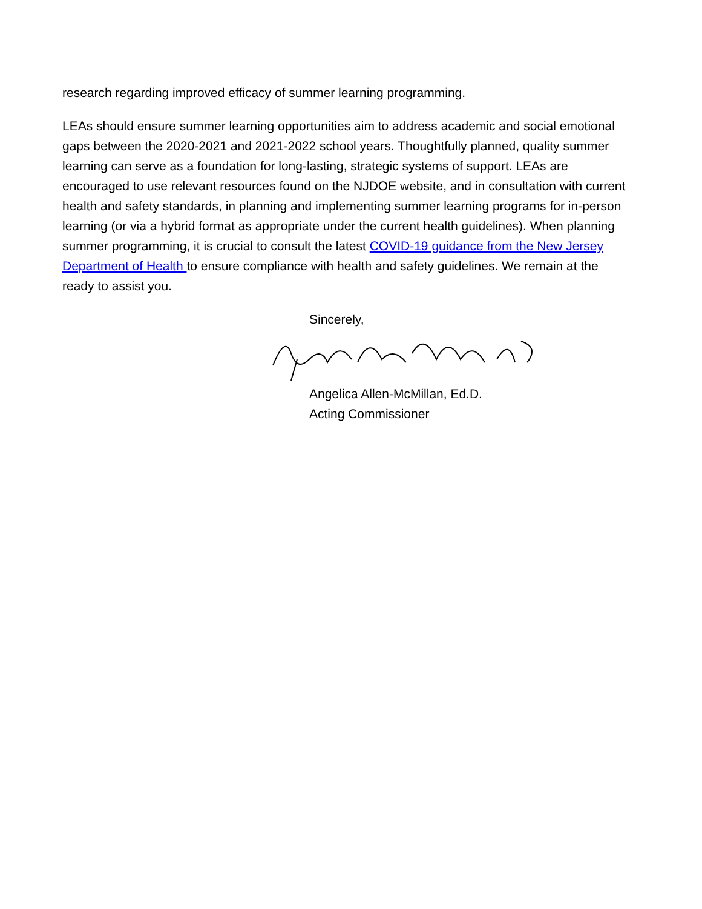research regarding improved efficacy of summer learning programming.
LEAs should ensure summer learning opportunities aim to address academic and social emotional gaps between the 2020-2021 and 2021-2022 school years. Thoughtfully planned, quality summer learning can serve as a foundation for long-lasting, strategic systems of support. LEAs are encouraged to use relevant resources found on the NJDOE website, and in consultation with current health and safety standards, in planning and implementing summer learning programs for in-person learning (or via a hybrid format as appropriate under the current health guidelines). When planning summer programming, it is crucial to consult the latest COVID-19 guidance from the New Jersey Department of Health to ensure compliance with health and safety guidelines. We remain at the ready to assist you.
Sincerely,
Angelica Allen-McMillan, Ed.D.
Acting Commissioner